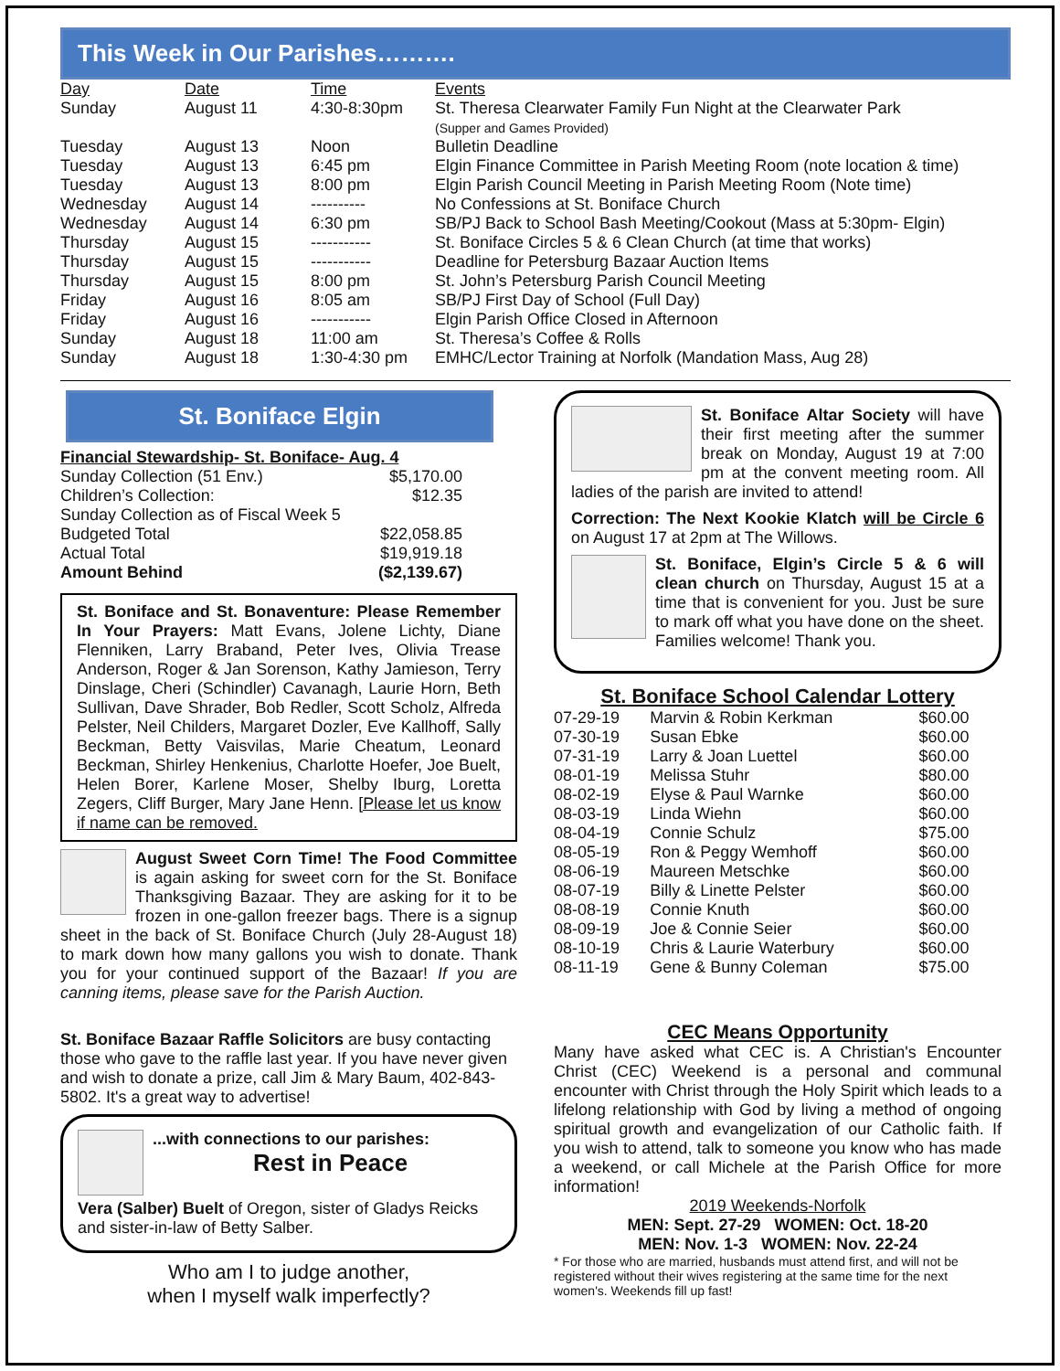This Week in Our Parishes……….
| Day | Date | Time | Events |
| --- | --- | --- | --- |
| Sunday | August 11 | 4:30-8:30pm | St. Theresa Clearwater Family Fun Night at the Clearwater Park (Supper and Games Provided) |
| Tuesday | August 13 | Noon | Bulletin Deadline |
| Tuesday | August 13 | 6:45 pm | Elgin Finance Committee in Parish Meeting Room (note location & time) |
| Tuesday | August 13 | 8:00 pm | Elgin Parish Council Meeting in Parish Meeting Room (Note time) |
| Wednesday | August 14 | ---------- | No Confessions at St. Boniface Church |
| Wednesday | August 14 | 6:30 pm | SB/PJ Back to School Bash Meeting/Cookout (Mass at 5:30pm- Elgin) |
| Thursday | August 15 | ----------- | St. Boniface Circles 5 & 6 Clean Church (at time that works) |
| Thursday | August 15 | ----------- | Deadline for Petersburg Bazaar Auction Items |
| Thursday | August 15 | 8:00 pm | St. John’s Petersburg Parish Council Meeting |
| Friday | August 16 | 8:05 am | SB/PJ First Day of School (Full Day) |
| Friday | August 16 | ----------- | Elgin Parish Office Closed in Afternoon |
| Sunday | August 18 | 11:00 am | St. Theresa’s Coffee & Rolls |
| Sunday | August 18 | 1:30-4:30 pm | EMHC/Lector Training at Norfolk (Mandation Mass, Aug 28) |
St. Boniface Elgin
| Financial Stewardship- St. Boniface- Aug. 4 | |
| Sunday Collection (51 Env.) | $5,170.00 |
| Children’s Collection: | $12.35 |
| Sunday Collection as of Fiscal Week 5 | |
| Budgeted Total | $22,058.85 |
| Actual Total | $19,919.18 |
| Amount Behind | ($2,139.67) |
St. Boniface and St. Bonaventure: Please Remember In Your Prayers: Matt Evans, Jolene Lichty, Diane Flenniken, Larry Braband, Peter Ives, Olivia Trease Anderson, Roger & Jan Sorenson, Kathy Jamieson, Terry Dinslage, Cheri (Schindler) Cavanagh, Laurie Horn, Beth Sullivan, Dave Shrader, Bob Redler, Scott Scholz, Alfreda Pelster, Neil Childers, Margaret Dozler, Eve Kallhoff, Sally Beckman, Betty Vaisvilas, Marie Cheatum, Leonard Beckman, Shirley Henkenius, Charlotte Hoefer, Joe Buelt, Helen Borer, Karlene Moser, Shelby Iburg, Loretta Zegers, Cliff Burger, Mary Jane Henn. [Please let us know if name can be removed.
August Sweet Corn Time! The Food Committee is again asking for sweet corn for the St. Boniface Thanksgiving Bazaar. They are asking for it to be frozen in one-gallon freezer bags. There is a signup sheet in the back of St. Boniface Church (July 28-August 18) to mark down how many gallons you wish to donate. Thank you for your continued support of the Bazaar! If you are canning items, please save for the Parish Auction.
St. Boniface Bazaar Raffle Solicitors are busy contacting those who gave to the raffle last year. If you have never given and wish to donate a prize, call Jim & Mary Baum, 402-843-5802. It's a great way to advertise!
...with connections to our parishes:
Rest in Peace
Vera (Salber) Buelt of Oregon, sister of Gladys Reicks and sister-in-law of Betty Salber.
Who am I to judge another,
when I myself walk imperfectly?
St. Boniface Altar Society will have their first meeting after the summer break on Monday, August 19 at 7:00 pm at the convent meeting room. All ladies of the parish are invited to attend!
Correction: The Next Kookie Klatch will be Circle 6 on August 17 at 2pm at The Willows.
St. Boniface, Elgin’s Circle 5 & 6 will clean church on Thursday, August 15 at a time that is convenient for you. Just be sure to mark off what you have done on the sheet. Families welcome! Thank you.
St. Boniface School Calendar Lottery
| 07-29-19 | Marvin & Robin Kerkman | $60.00 |
| 07-30-19 | Susan Ebke | $60.00 |
| 07-31-19 | Larry & Joan Luettel | $60.00 |
| 08-01-19 | Melissa Stuhr | $80.00 |
| 08-02-19 | Elyse & Paul Warnke | $60.00 |
| 08-03-19 | Linda Wiehn | $60.00 |
| 08-04-19 | Connie Schulz | $75.00 |
| 08-05-19 | Ron & Peggy Wemhoff | $60.00 |
| 08-06-19 | Maureen Metschke | $60.00 |
| 08-07-19 | Billy & Linette Pelster | $60.00 |
| 08-08-19 | Connie Knuth | $60.00 |
| 08-09-19 | Joe & Connie Seier | $60.00 |
| 08-10-19 | Chris & Laurie Waterbury | $60.00 |
| 08-11-19 | Gene & Bunny Coleman | $75.00 |
CEC Means Opportunity
Many have asked what CEC is. A Christian's Encounter Christ (CEC) Weekend is a personal and communal encounter with Christ through the Holy Spirit which leads to a lifelong relationship with God by living a method of ongoing spiritual growth and evangelization of our Catholic faith. If you wish to attend, talk to someone you know who has made a weekend, or call Michele at the Parish Office for more information!
2019 Weekends-Norfolk
MEN: Sept. 27-29 WOMEN: Oct. 18-20
MEN: Nov. 1-3 WOMEN: Nov. 22-24
* For those who are married, husbands must attend first, and will not be registered without their wives registering at the same time for the next women's. Weekends fill up fast!